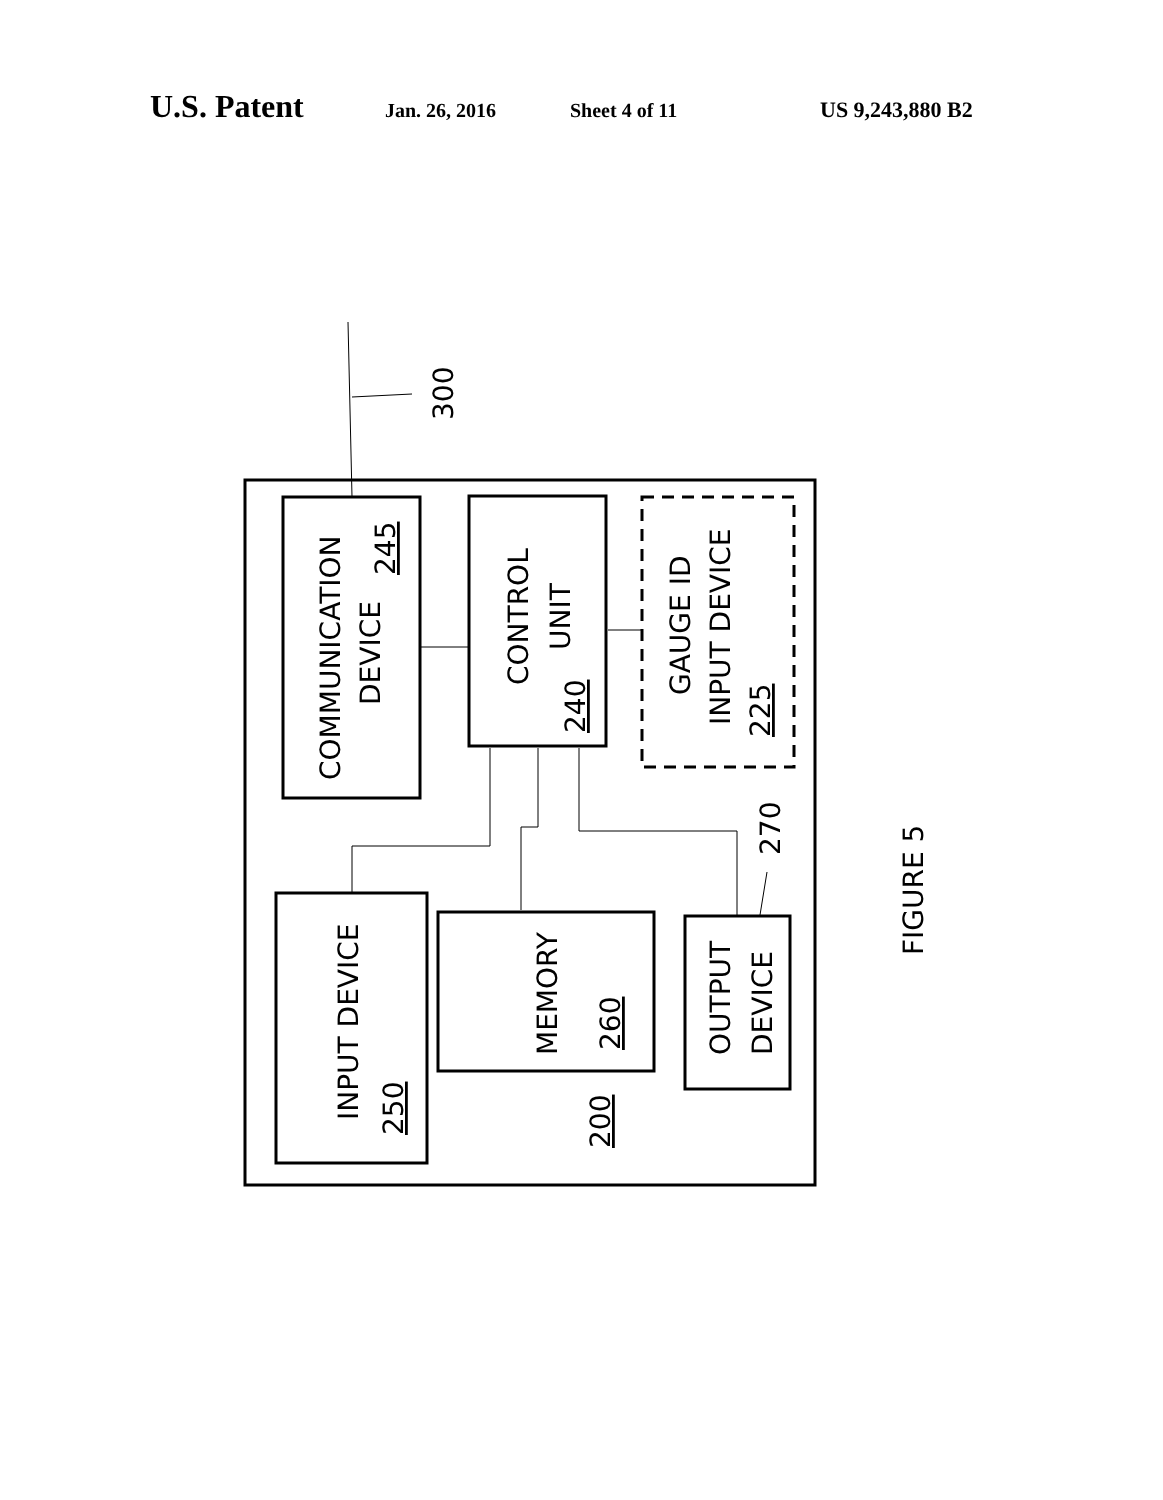U.S. Patent Jan. 26, 2016 Sheet 4 of 11 US 9,243,880 B2
COMMUNICATION
DEVICE
245
CONTROL
UNIT
240
GAUGE ID
INPUT DEVICE
225
INPUT DEVICE
250
MEMORY
260
OUTPUT
DEVICE
200
300
270
FIGURE 5